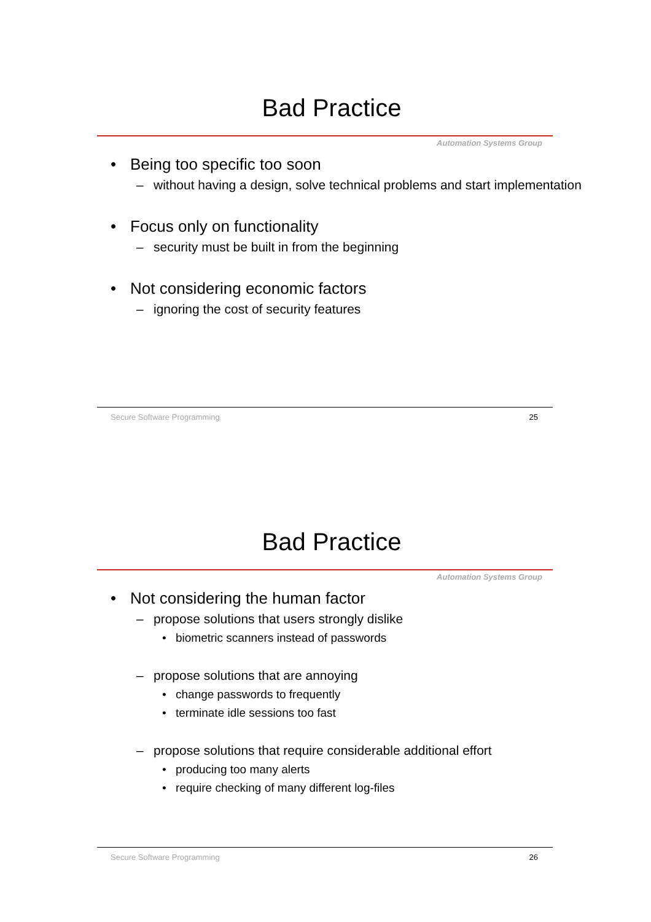Bad Practice
Automation Systems Group
• Being too specific too soon
– without having a design, solve technical problems and start implementation
• Focus only on functionality
– security must be built in from the beginning
• Not considering economic factors
– ignoring the cost of security features
Secure Software Programming 25
Bad Practice
Automation Systems Group
• Not considering the human factor
– propose solutions that users strongly dislike
• biometric scanners instead of passwords
– propose solutions that are annoying
• change passwords to frequently
• terminate idle sessions too fast
– propose solutions that require considerable additional effort
• producing too many alerts
• require checking of many different log-files
Secure Software Programming 26